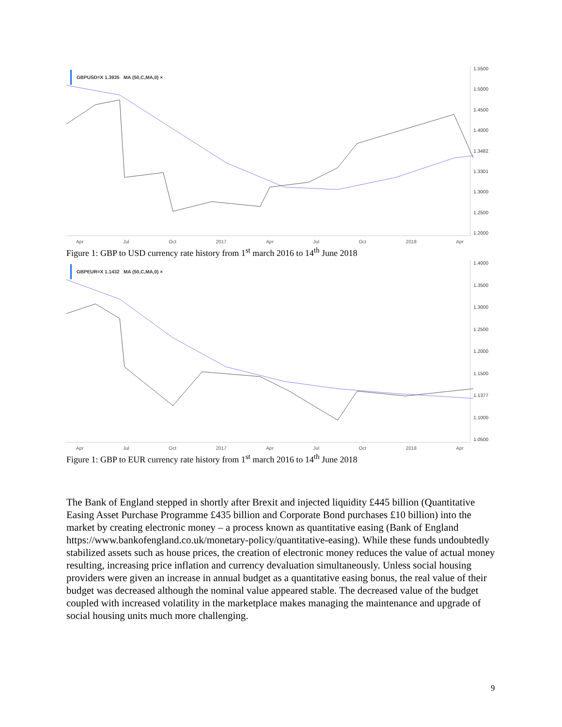GBPUSD=X 1.3935 MA (50,C,MA,0) ×
1.5500
1.5000
1.4500
1.4000
1.3482
1.3301
1.3000
1.2500
1.2000
Apr Jul Oct 2017 Apr Jul Oct 2018 Apr
Figure 1: GBP to USD currency rate history from 1<sup>st</sup> march 2016 to 14<sup>th</sup> June 2018
GBPEUR=X 1.1432 MA (50,C,MA,0) ×
1.4000
1.3500
1.3000
1.2500
1.2000
1.1500
1.1377
1.1000
1.0500
Apr Jul Oct 2017 Apr Jul Oct 2018 Apr
Figure 1: GBP to EUR currency rate history from 1<sup>st</sup> march 2016 to 14<sup>th</sup> June 2018
The Bank of England stepped in shortly after Brexit and injected liquidity £445 billion (Quantitative Easing Asset Purchase Programme £435 billion and Corporate Bond purchases £10 billion) into the market by creating electronic money – a process known as quantitative easing (Bank of England https://www.bankofengland.co.uk/monetary-policy/quantitative-easing). While these funds undoubtedly stabilized assets such as house prices, the creation of electronic money reduces the value of actual money resulting, increasing price inflation and currency devaluation simultaneously. Unless social housing providers were given an increase in annual budget as a quantitative easing bonus, the real value of their budget was decreased although the nominal value appeared stable. The decreased value of the budget coupled with increased volatility in the marketplace makes managing the maintenance and upgrade of social housing units much more challenging.
9